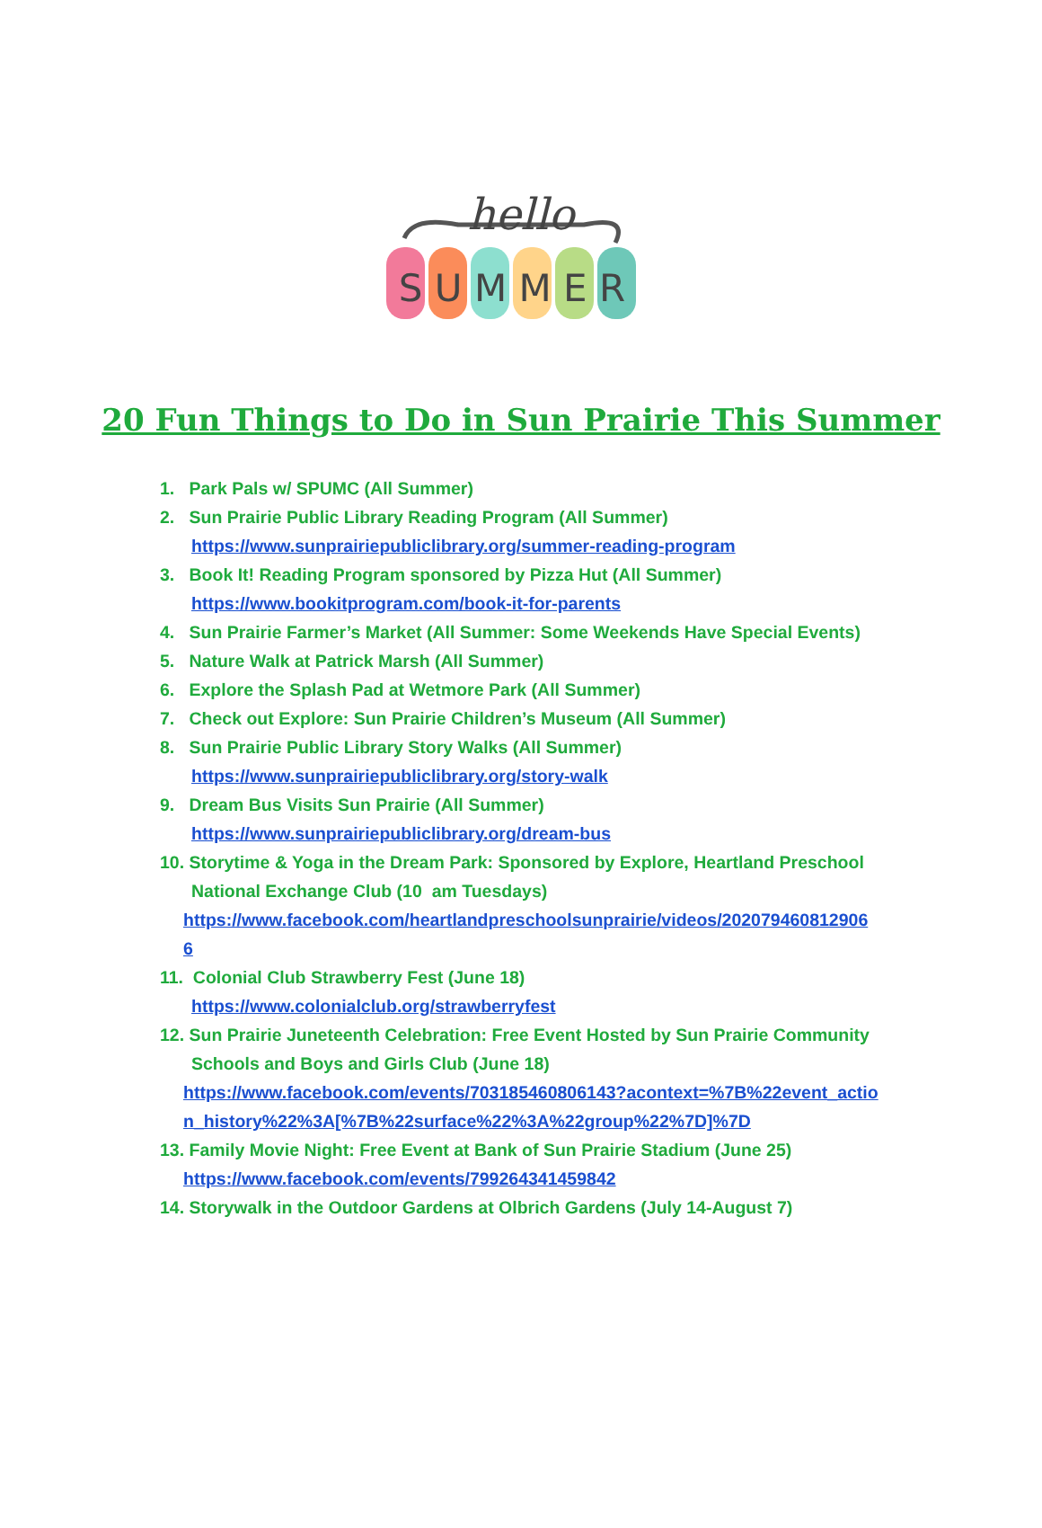hello
S U M M E R
20 Fun Things to Do in Sun Prairie This Summer
1. Park Pals w/ SPUMC (All Summer)
2. Sun Prairie Public Library Reading Program (All Summer)
https://www.sunprairiepubliclibrary.org/summer-reading-program
3. Book It! Reading Program sponsored by Pizza Hut (All Summer)
https://www.bookitprogram.com/book-it-for-parents
4. Sun Prairie Farmer’s Market (All Summer: Some Weekends Have Special Events)
5. Nature Walk at Patrick Marsh (All Summer)
6. Explore the Splash Pad at Wetmore Park (All Summer)
7. Check out Explore: Sun Prairie Children’s Museum (All Summer)
8. Sun Prairie Public Library Story Walks (All Summer)
https://www.sunprairiepubliclibrary.org/story-walk
9. Dream Bus Visits Sun Prairie (All Summer)
https://www.sunprairiepubliclibrary.org/dream-bus
10. Storytime & Yoga in the Dream Park: Sponsored by Explore, Heartland Preschool
National Exchange Club (10 am Tuesdays)
https://www.facebook.com/heartlandpreschoolsunprairie/videos/202079460812906
6
11. Colonial Club Strawberry Fest (June 18)
https://www.colonialclub.org/strawberryfest
12. Sun Prairie Juneteenth Celebration: Free Event Hosted by Sun Prairie Community
Schools and Boys and Girls Club (June 18)
https://www.facebook.com/events/703185460806143?acontext=%7B%22event_actio
n_history%22%3A[%7B%22surface%22%3A%22group%22%7D]%7D
13. Family Movie Night: Free Event at Bank of Sun Prairie Stadium (June 25)
https://www.facebook.com/events/799264341459842
14. Storywalk in the Outdoor Gardens at Olbrich Gardens (July 14-August 7)